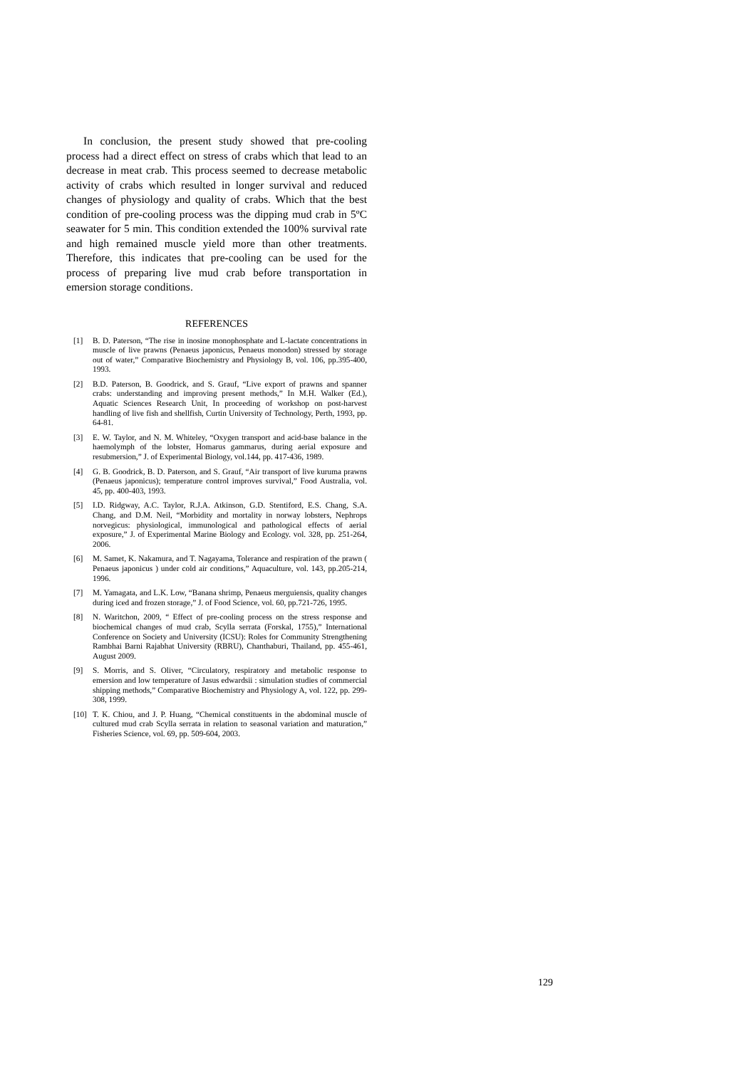In conclusion, the present study showed that pre-cooling process had a direct effect on stress of crabs which that lead to an decrease in meat crab. This process seemed to decrease metabolic activity of crabs which resulted in longer survival and reduced changes of physiology and quality of crabs. Which that the best condition of pre-cooling process was the dipping mud crab in 5ºC seawater for 5 min. This condition extended the 100% survival rate and high remained muscle yield more than other treatments. Therefore, this indicates that pre-cooling can be used for the process of preparing live mud crab before transportation in emersion storage conditions.
REFERENCES
[1] B. D. Paterson, “The rise in inosine monophosphate and L-lactate concentrations in muscle of live prawns (Penaeus japonicus, Penaeus monodon) stressed by storage out of water,” Comparative Biochemistry and Physiology B, vol. 106, pp.395-400, 1993.
[2] B.D. Paterson, B. Goodrick, and S. Grauf, “Live export of prawns and spanner crabs: understanding and improving present methods,” In M.H. Walker (Ed.), Aquatic Sciences Research Unit, In proceeding of workshop on post-harvest handling of live fish and shellfish, Curtin University of Technology, Perth, 1993, pp. 64-81.
[3] E. W. Taylor, and N. M. Whiteley, “Oxygen transport and acid-base balance in the haemolymph of the lobster, Homarus gammarus, during aerial exposure and resubmersion,” J. of Experimental Biology, vol.144, pp. 417-436, 1989.
[4] G. B. Goodrick, B. D. Paterson, and S. Grauf, “Air transport of live kuruma prawns (Penaeus japonicus); temperature control improves survival,” Food Australia, vol. 45, pp. 400-403, 1993.
[5] I.D. Ridgway, A.C. Taylor, R.J.A. Atkinson, G.D. Stentiford, E.S. Chang, S.A. Chang, and D.M. Neil, “Morbidity and mortality in norway lobsters, Nephrops norvegicus: physiological, immunological and pathological effects of aerial exposure,” J. of Experimental Marine Biology and Ecology. vol. 328, pp. 251-264, 2006.
[6] M. Samet, K. Nakamura, and T. Nagayama, Tolerance and respiration of the prawn ( Penaeus japonicus ) under cold air conditions,” Aquaculture, vol. 143, pp.205-214, 1996.
[7] M. Yamagata, and L.K. Low, “Banana shrimp, Penaeus merguiensis, quality changes during iced and frozen storage,” J. of Food Science, vol. 60, pp.721-726, 1995.
[8] N. Waritchon, 2009, “ Effect of pre-cooling process on the stress response and biochemical changes of mud crab, Scylla serrata (Forskal, 1755),” International Conference on Society and University (ICSU): Roles for Community Strengthening Rambhai Barni Rajabhat University (RBRU), Chanthaburi, Thailand, pp. 455-461, August 2009.
[9] S. Morris, and S. Oliver, “Circulatory, respiratory and metabolic response to emersion and low temperature of Jasus edwardsii : simulation studies of commercial shipping methods,” Comparative Biochemistry and Physiology A, vol. 122, pp. 299-308, 1999.
[10] T. K. Chiou, and J. P. Huang, “Chemical constituents in the abdominal muscle of cultured mud crab Scylla serrata in relation to seasonal variation and maturation,” Fisheries Science, vol. 69, pp. 509-604, 2003.
129